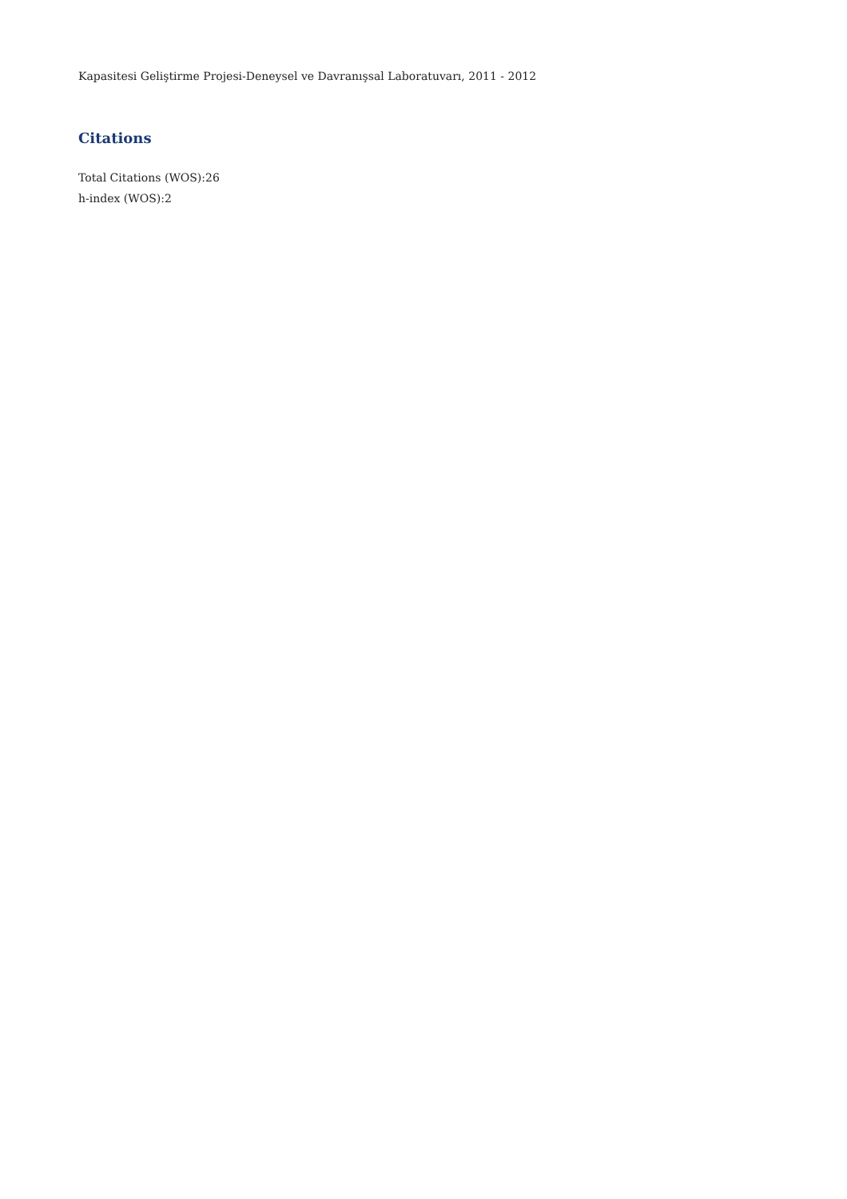Kapasitesi Geliştirme Projesi-Deneysel ve Davranışsal Laboratuvarı, 2011 - 2012
Citations
Total Citations (WOS):26
h-index (WOS):2